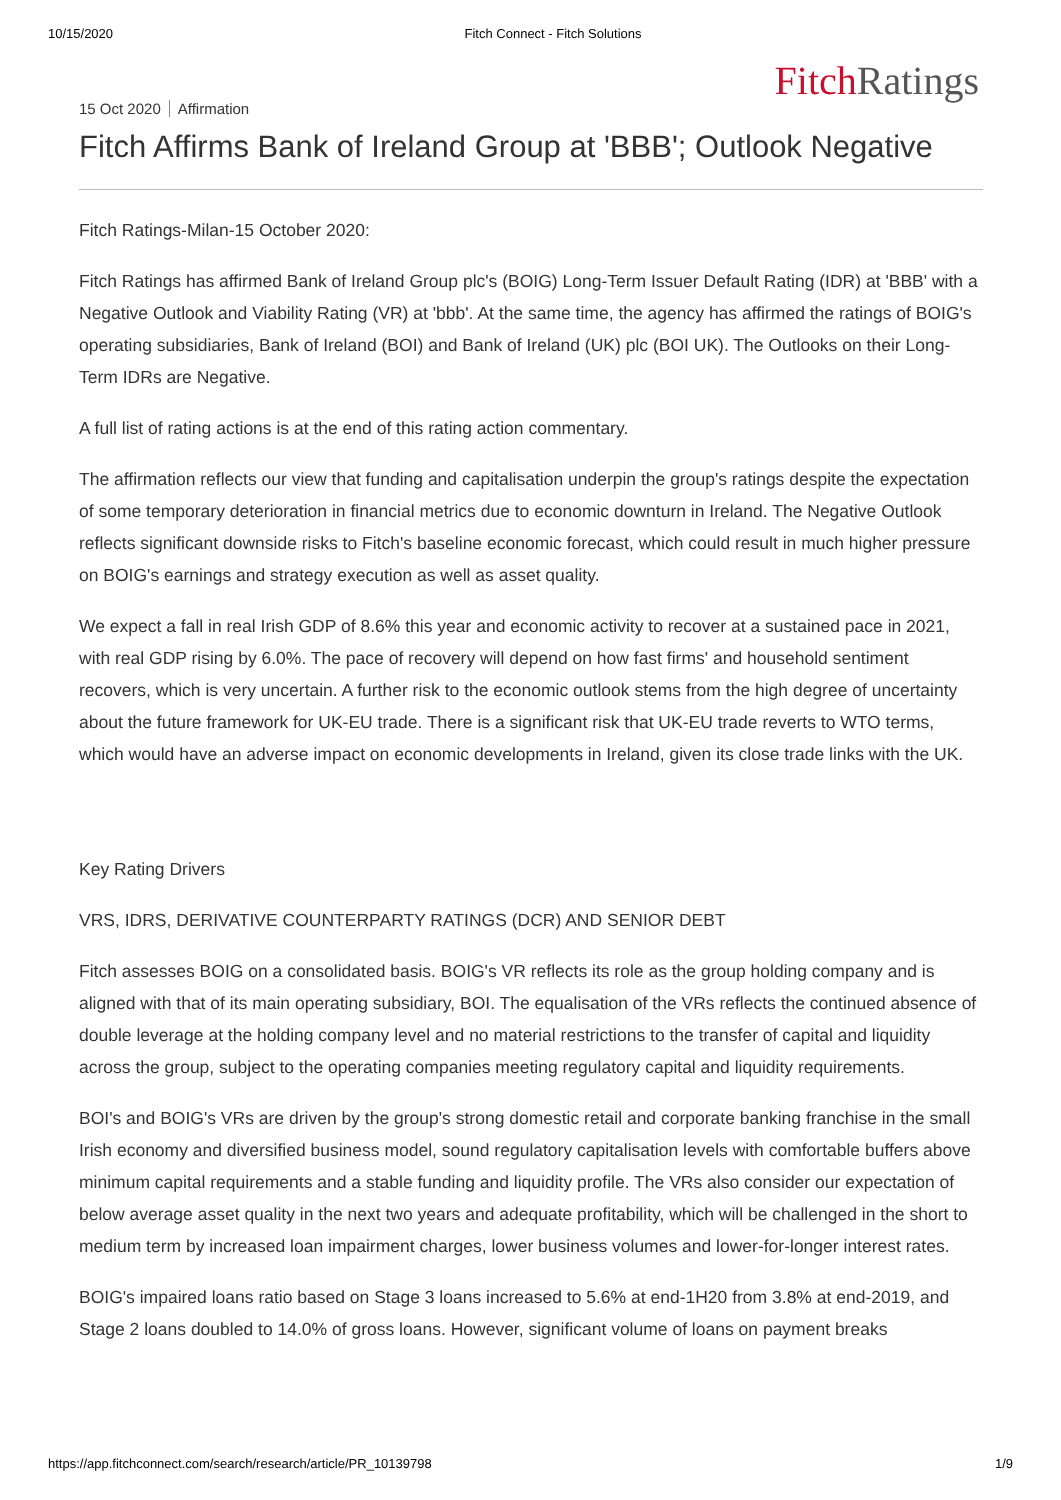10/15/2020 Fitch Connect - Fitch Solutions
Fitch Ratings
15 Oct 2020 Affirmation
Fitch Affirms Bank of Ireland Group at 'BBB'; Outlook Negative
Fitch Ratings-Milan-15 October 2020:
Fitch Ratings has affirmed Bank of Ireland Group plc's (BOIG) Long-Term Issuer Default Rating (IDR) at 'BBB' with a Negative Outlook and Viability Rating (VR) at 'bbb'. At the same time, the agency has affirmed the ratings of BOIG's operating subsidiaries, Bank of Ireland (BOI) and Bank of Ireland (UK) plc (BOI UK). The Outlooks on their Long-Term IDRs are Negative.
A full list of rating actions is at the end of this rating action commentary.
The affirmation reflects our view that funding and capitalisation underpin the group's ratings despite the expectation of some temporary deterioration in financial metrics due to economic downturn in Ireland. The Negative Outlook reflects significant downside risks to Fitch's baseline economic forecast, which could result in much higher pressure on BOIG's earnings and strategy execution as well as asset quality.
We expect a fall in real Irish GDP of 8.6% this year and economic activity to recover at a sustained pace in 2021, with real GDP rising by 6.0%. The pace of recovery will depend on how fast firms' and household sentiment recovers, which is very uncertain. A further risk to the economic outlook stems from the high degree of uncertainty about the future framework for UK-EU trade. There is a significant risk that UK-EU trade reverts to WTO terms, which would have an adverse impact on economic developments in Ireland, given its close trade links with the UK.
Key Rating Drivers
VRS, IDRS, DERIVATIVE COUNTERPARTY RATINGS (DCR) AND SENIOR DEBT
Fitch assesses BOIG on a consolidated basis. BOIG's VR reflects its role as the group holding company and is aligned with that of its main operating subsidiary, BOI. The equalisation of the VRs reflects the continued absence of double leverage at the holding company level and no material restrictions to the transfer of capital and liquidity across the group, subject to the operating companies meeting regulatory capital and liquidity requirements.
BOI's and BOIG's VRs are driven by the group's strong domestic retail and corporate banking franchise in the small Irish economy and diversified business model, sound regulatory capitalisation levels with comfortable buffers above minimum capital requirements and a stable funding and liquidity profile. The VRs also consider our expectation of below average asset quality in the next two years and adequate profitability, which will be challenged in the short to medium term by increased loan impairment charges, lower business volumes and lower-for-longer interest rates.
BOIG's impaired loans ratio based on Stage 3 loans increased to 5.6% at end-1H20 from 3.8% at end-2019, and Stage 2 loans doubled to 14.0% of gross loans. However, significant volume of loans on payment breaks
https://app.fitchconnect.com/search/research/article/PR_10139798 1/9